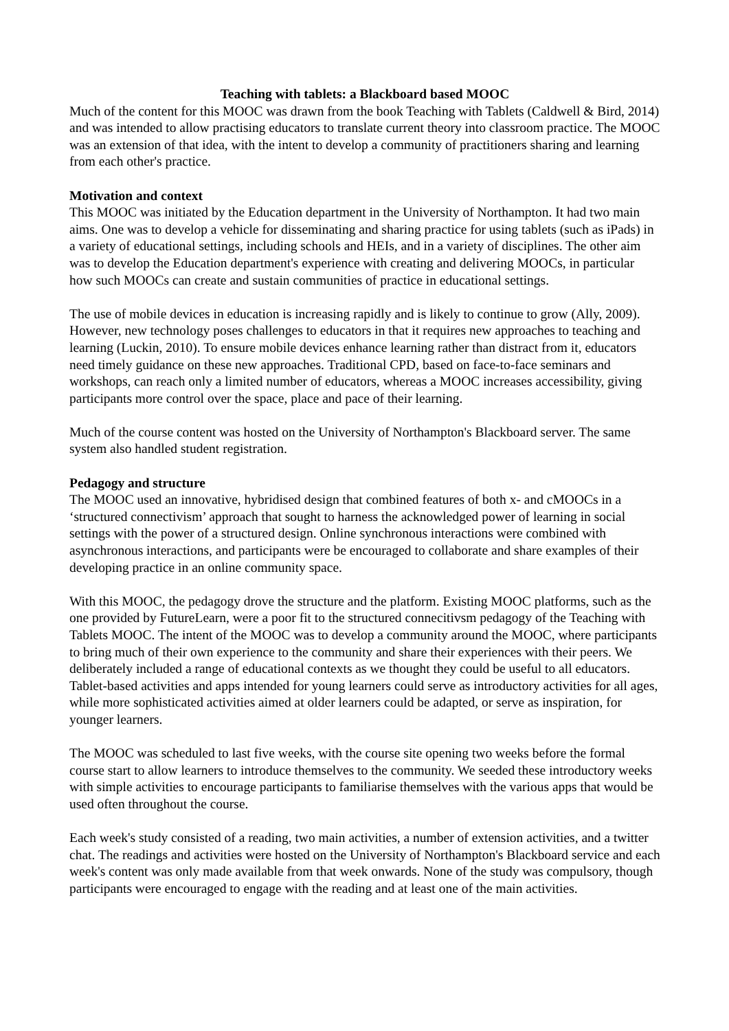Teaching with tablets: a Blackboard based MOOC
Much of the content for this MOOC was drawn from the book Teaching with Tablets (Caldwell & Bird, 2014) and was intended to allow practising educators to translate current theory into classroom practice. The MOOC was an extension of that idea, with the intent to develop a community of practitioners sharing and learning from each other's practice.
Motivation and context
This MOOC was initiated by the Education department in the University of Northampton. It had two main aims. One was to develop a vehicle for disseminating and sharing practice for using tablets (such as iPads) in a variety of educational settings, including schools and HEIs, and in a variety of disciplines. The other aim was to develop the Education department's experience with creating and delivering MOOCs, in particular how such MOOCs can create and sustain communities of practice in educational settings.
The use of mobile devices in education is increasing rapidly and is likely to continue to grow (Ally, 2009). However, new technology poses challenges to educators in that it requires new approaches to teaching and learning (Luckin, 2010). To ensure mobile devices enhance learning rather than distract from it, educators need timely guidance on these new approaches. Traditional CPD, based on face-to-face seminars and workshops, can reach only a limited number of educators, whereas a MOOC increases accessibility, giving participants more control over the space, place and pace of their learning.
Much of the course content was hosted on the University of Northampton's Blackboard server. The same system also handled student registration.
Pedagogy and structure
The MOOC used an innovative, hybridised design that combined features of both x- and cMOOCs in a ‘structured connectivism’ approach that sought to harness the acknowledged power of learning in social settings with the power of a structured design. Online synchronous interactions were combined with asynchronous interactions, and participants were be encouraged to collaborate and share examples of their developing practice in an online community space.
With this MOOC, the pedagogy drove the structure and the platform. Existing MOOC platforms, such as the one provided by FutureLearn, were a poor fit to the structured connecitivsm pedagogy of the Teaching with Tablets MOOC. The intent of the MOOC was to develop a community around the MOOC, where participants to bring much of their own experience to the community and share their experiences with their peers. We deliberately included a range of educational contexts as we thought they could be useful to all educators. Tablet-based activities and apps intended for young learners could serve as introductory activities for all ages, while more sophisticated activities aimed at older learners could be adapted, or serve as inspiration, for younger learners.
The MOOC was scheduled to last five weeks, with the course site opening two weeks before the formal course start to allow learners to introduce themselves to the community. We seeded these introductory weeks with simple activities to encourage participants to familiarise themselves with the various apps that would be used often throughout the course.
Each week's study consisted of a reading, two main activities, a number of extension activities, and a twitter chat. The readings and activities were hosted on the University of Northampton's Blackboard service and each week's content was only made available from that week onwards. None of the study was compulsory, though participants were encouraged to engage with the reading and at least one of the main activities.